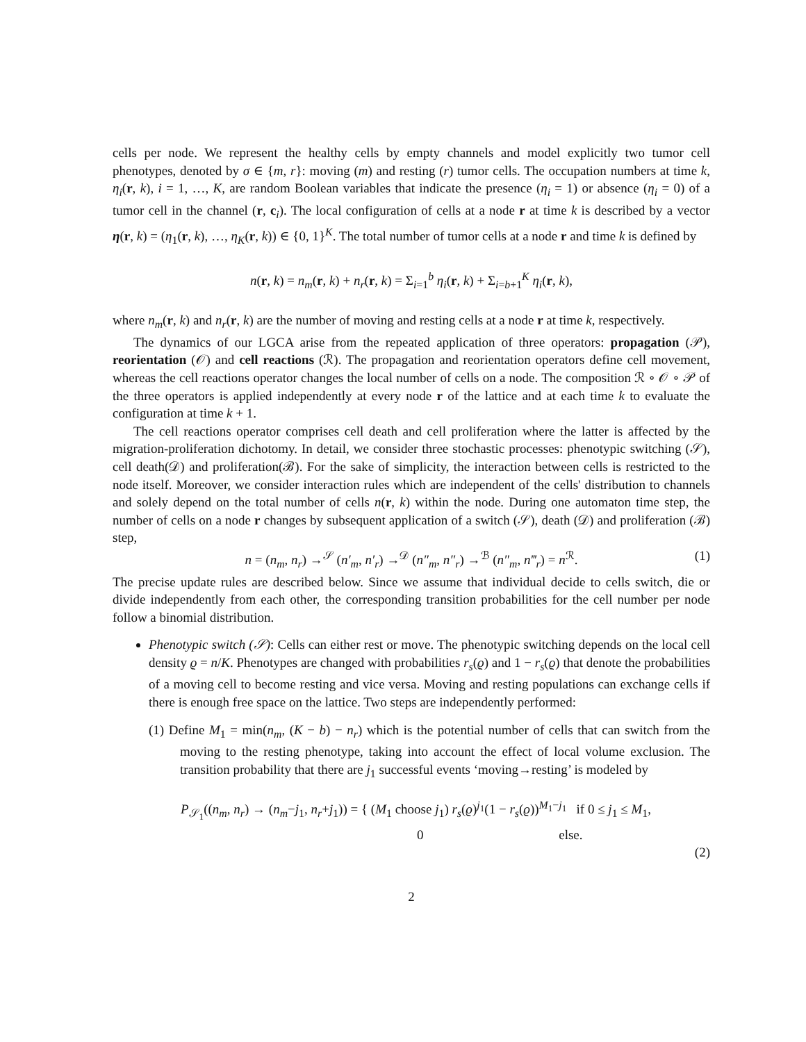cells per node. We represent the healthy cells by empty channels and model explicitly two tumor cell phenotypes, denoted by σ ∈ {m, r}: moving (m) and resting (r) tumor cells. The occupation numbers at time k, η<sub>i</sub>(r, k), i = 1, …, K, are random Boolean variables that indicate the presence (η<sub>i</sub> = 1) or absence (η<sub>i</sub> = 0) of a tumor cell in the channel (r, c<sub>i</sub>). The local configuration of cells at a node r at time k is described by a vector η(r, k) = (η<sub>1</sub>(r, k), …, η<sub>K</sub>(r, k)) ∈ {0, 1}<sup>K</sup>. The total number of tumor cells at a node r and time k is defined by
n(r, k) = n<sub>m</sub>(r, k) + n<sub>r</sub>(r, k) = Σ<sub>i=1</sub><sup>b</sup> η<sub>i</sub>(r, k) + Σ<sub>i=b+1</sub><sup>K</sup> η<sub>i</sub>(r, k),
where n<sub>m</sub>(r, k) and n<sub>r</sub>(r, k) are the number of moving and resting cells at a node r at time k, respectively.
The dynamics of our LGCA arise from the repeated application of three operators: propagation (𝒫), reorientation (𝒪) and cell reactions (ℛ). The propagation and reorientation operators define cell movement, whereas the cell reactions operator changes the local number of cells on a node. The composition ℛ ∘ 𝒪 ∘ 𝒫 of the three operators is applied independently at every node r of the lattice and at each time k to evaluate the configuration at time k + 1.
The cell reactions operator comprises cell death and cell proliferation where the latter is affected by the migration-proliferation dichotomy. In detail, we consider three stochastic processes: phenotypic switching (𝒮), cell death(𝒟) and proliferation(ℬ). For the sake of simplicity, the interaction between cells is restricted to the node itself. Moreover, we consider interaction rules which are independent of the cells' distribution to channels and solely depend on the total number of cells n(r, k) within the node. During one automaton time step, the number of cells on a node r changes by subsequent application of a switch (𝒮), death (𝒟) and proliferation (ℬ) step,
n = (n<sub>m</sub>, n<sub>r</sub>) →<sup>𝒮</sup> (n′<sub>m</sub>, n′<sub>r</sub>) →<sup>𝒟</sup> (n″<sub>m</sub>, n″<sub>r</sub>) →<sup>ℬ</sup> (n″<sub>m</sub>, n‴<sub>r</sub>) = n<sup>ℛ</sup>. (1)
The precise update rules are described below. Since we assume that individual decide to cells switch, die or divide independently from each other, the corresponding transition probabilities for the cell number per node follow a binomial distribution.
Phenotypic switch (𝒮): Cells can either rest or move. The phenotypic switching depends on the local cell density ϱ = n/K. Phenotypes are changed with probabilities r<sub>s</sub>(ϱ) and 1 − r<sub>s</sub>(ϱ) that denote the probabilities of a moving cell to become resting and vice versa. Moving and resting populations can exchange cells if there is enough free space on the lattice. Two steps are independently performed:
(1) Define M<sub>1</sub> = min(n<sub>m</sub>, (K − b) − n<sub>r</sub>) which is the potential number of cells that can switch from the moving to the resting phenotype, taking into account the effect of local volume exclusion. The transition probability that there are j<sub>1</sub> successful events ‘moving→resting’ is modeled by
P<sub>𝒮<sub>1</sub></sub>((n<sub>m</sub>, n<sub>r</sub>) → (n<sub>m</sub>−j<sub>1</sub>, n<sub>r</sub>+j<sub>1</sub>)) = { (M<sub>1</sub> choose j<sub>1</sub>) r<sub>s</sub>(ϱ)<sup>j<sub>1</sub></sup>(1 − r<sub>s</sub>(ϱ))<sup>M<sub>1</sub>−j<sub>1</sub></sup> if 0 ≤ j<sub>1</sub> ≤ M<sub>1</sub>,
0 else.
(2)
2